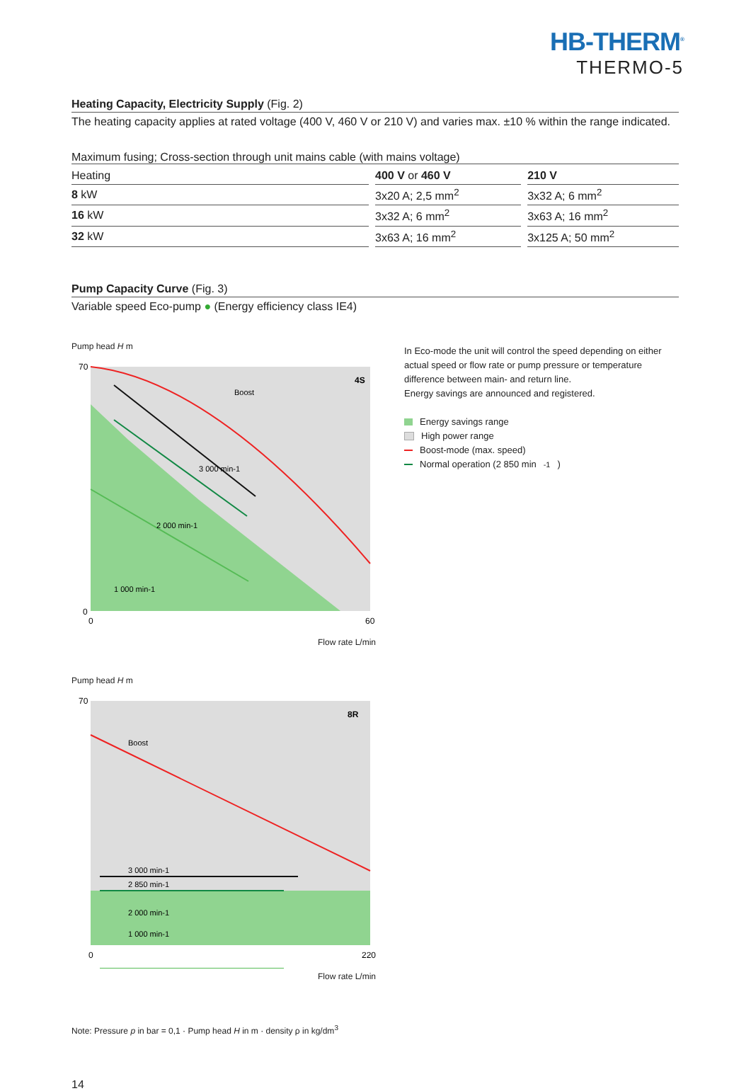HB-THERM<sup>®</sup>
THERMO-5
Heating Capacity, Electricity Supply (Fig. 2)
The heating capacity applies at rated voltage (400 V, 460 V or 210 V) and varies max. ±10 % within the range indicated.
Maximum fusing; Cross-section through unit mains cable (with mains voltage)
| Heating | 400 V or 460 V | 210 V |
| 8 kW | 3x20 A; 2,5 mm<sup>2</sup> | 3x32 A; 6 mm<sup>2</sup> |
| 16 kW | 3x32 A; 6 mm<sup>2</sup> | 3x63 A; 16 mm<sup>2</sup> |
| 32 kW | 3x63 A; 16 mm<sup>2</sup> | 3x125 A; 50 mm<sup>2</sup> |
Pump Capacity Curve (Fig. 3)
Variable speed Eco-pump ● (Energy efficiency class IE4)
Pump head H m
4S
70
0
0
60
Boost
3 000 min-1
2 000 min-1
1 000 min-1
Flow rate L/min
Pump head H m
8R
Boost
3 000 min-1
2 850 min-1
2 000 min-1
1 000 min-1
70
0
220
Flow rate L/min
In Eco-mode the unit will control the speed depending on either actual speed or flow rate or pump pressure or temperature difference between main- and return line.
Energy savings are announced and registered.
Energy savings range
High power range
Boost-mode (max. speed)
Normal operation (2 850 min<sup>-1</sup>)
Note: Pressure p in bar = 0,1 · Pump head H in m · density ρ in kg/dm<sup>3</sup>
14